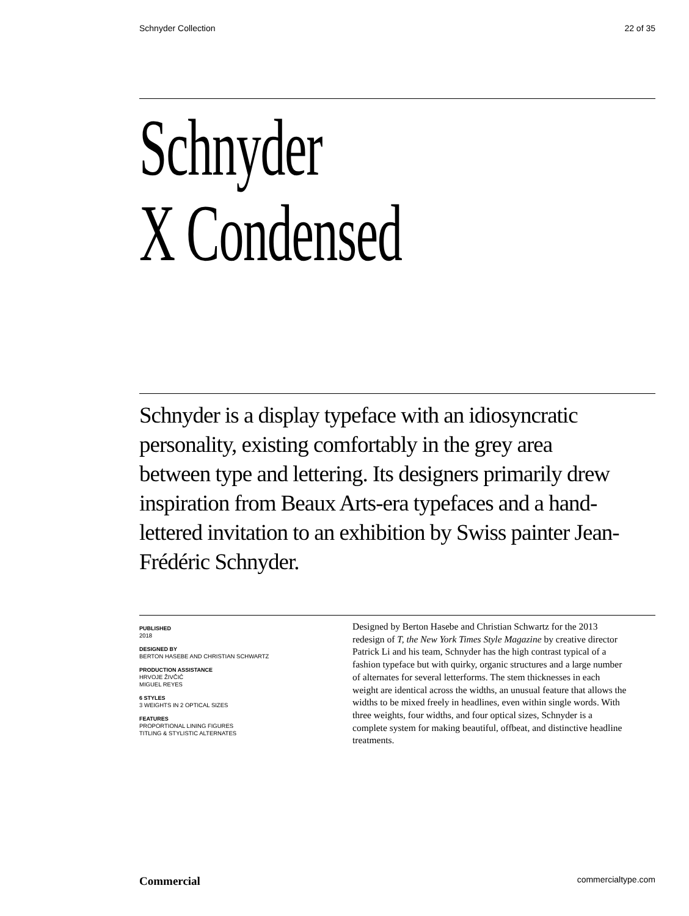Schnyder Collection 22 of 35
Schnyder
X Condensed
Schnyder is a display typeface with an idiosyncratic personality, existing comfortably in the grey area between type and lettering. Its designers primarily drew inspiration from Beaux Arts-era typefaces and a hand-lettered invitation to an exhibition by Swiss painter Jean-Frédéric Schnyder.
PUBLISHED
2018
DESIGNED BY
BERTON HASEBE AND CHRISTIAN SCHWARTZ
PRODUCTION ASSISTANCE
HRVOJE ŽIVČIĆ
MIGUEL REYES
6 STYLES
3 WEIGHTS IN 2 OPTICAL SIZES
FEATURES
PROPORTIONAL LINING FIGURES
TITLING & STYLISTIC ALTERNATES
Designed by Berton Hasebe and Christian Schwartz for the 2013 redesign of T, the New York Times Style Magazine by creative director Patrick Li and his team, Schnyder has the high contrast typical of a fashion typeface but with quirky, organic structures and a large number of alternates for several letterforms. The stem thicknesses in each weight are identical across the widths, an unusual feature that allows the widths to be mixed freely in headlines, even within single words. With three weights, four widths, and four optical sizes, Schnyder is a complete system for making beautiful, offbeat, and distinctive headline treatments.
Commercial commercialtype.com